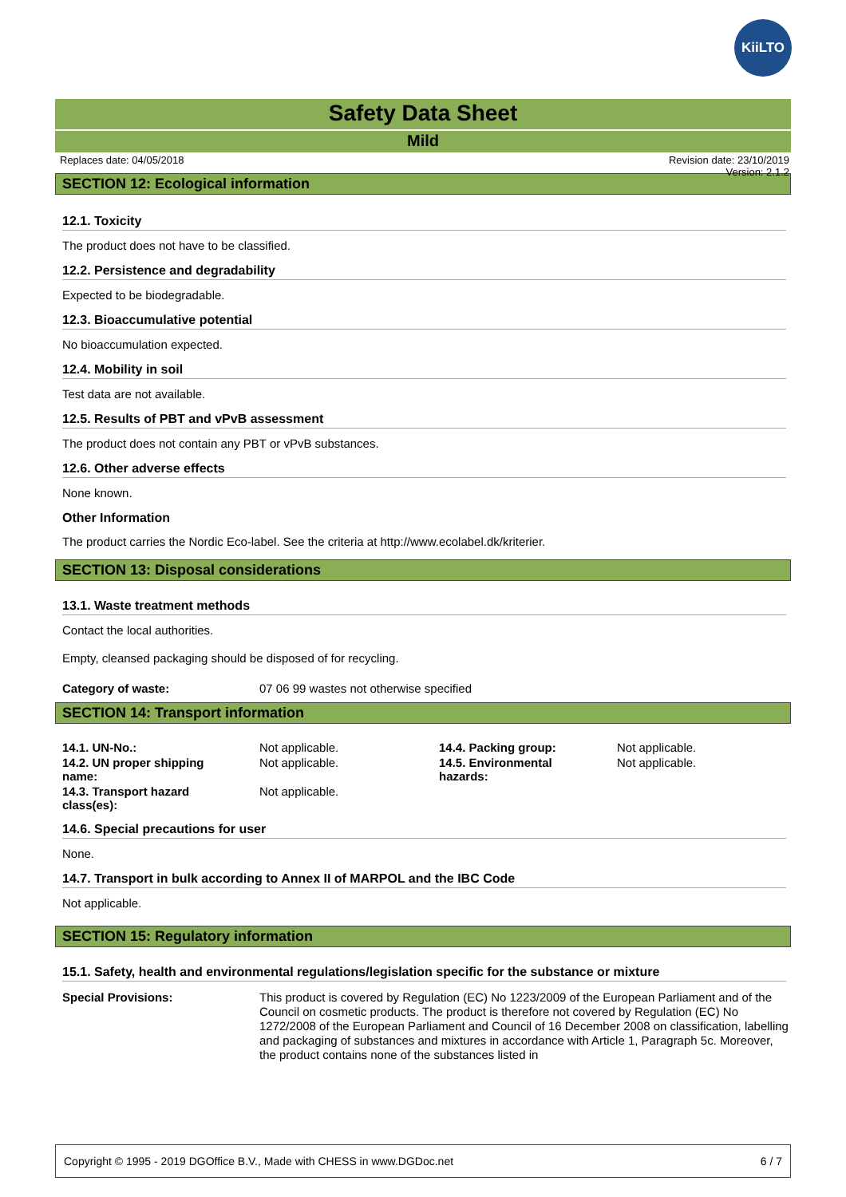KiiLTO
Safety Data Sheet
Mild
Replaces date: 04/05/2018 Revision date: 23/10/2019
Version: 2.1.2
SECTION 12: Ecological information
12.1. Toxicity
The product does not have to be classified.
12.2. Persistence and degradability
Expected to be biodegradable.
12.3. Bioaccumulative potential
No bioaccumulation expected.
12.4. Mobility in soil
Test data are not available.
12.5. Results of PBT and vPvB assessment
The product does not contain any PBT or vPvB substances.
12.6. Other adverse effects
None known.
Other Information
The product carries the Nordic Eco-label. See the criteria at http://www.ecolabel.dk/kriterier.
SECTION 13: Disposal considerations
13.1. Waste treatment methods
Contact the local authorities.
Empty, cleansed packaging should be disposed of for recycling.
| Category of waste: | 07 06 99 wastes not otherwise specified |
SECTION 14: Transport information
| 14.1. UN-No.: | Not applicable. | 14.4. Packing group: | Not applicable. |
| 14.2. UN proper shipping name: | Not applicable. | 14.5. Environmental hazards: | Not applicable. |
| 14.3. Transport hazard class(es): | Not applicable. | | |
14.6. Special precautions for user
None.
14.7. Transport in bulk according to Annex II of MARPOL and the IBC Code
Not applicable.
SECTION 15: Regulatory information
15.1. Safety, health and environmental regulations/legislation specific for the substance or mixture
| Special Provisions: | This product is covered by Regulation (EC) No 1223/2009 of the European Parliament and of the Council on cosmetic products. The product is therefore not covered by Regulation (EC) No 1272/2008 of the European Parliament and Council of 16 December 2008 on classification, labelling and packaging of substances and mixtures in accordance with Article 1, Paragraph 5c. Moreover, the product contains none of the substances listed in |
Copyright © 1995 - 2019 DGOffice B.V., Made with CHESS in www.DGDoc.net 6 / 7